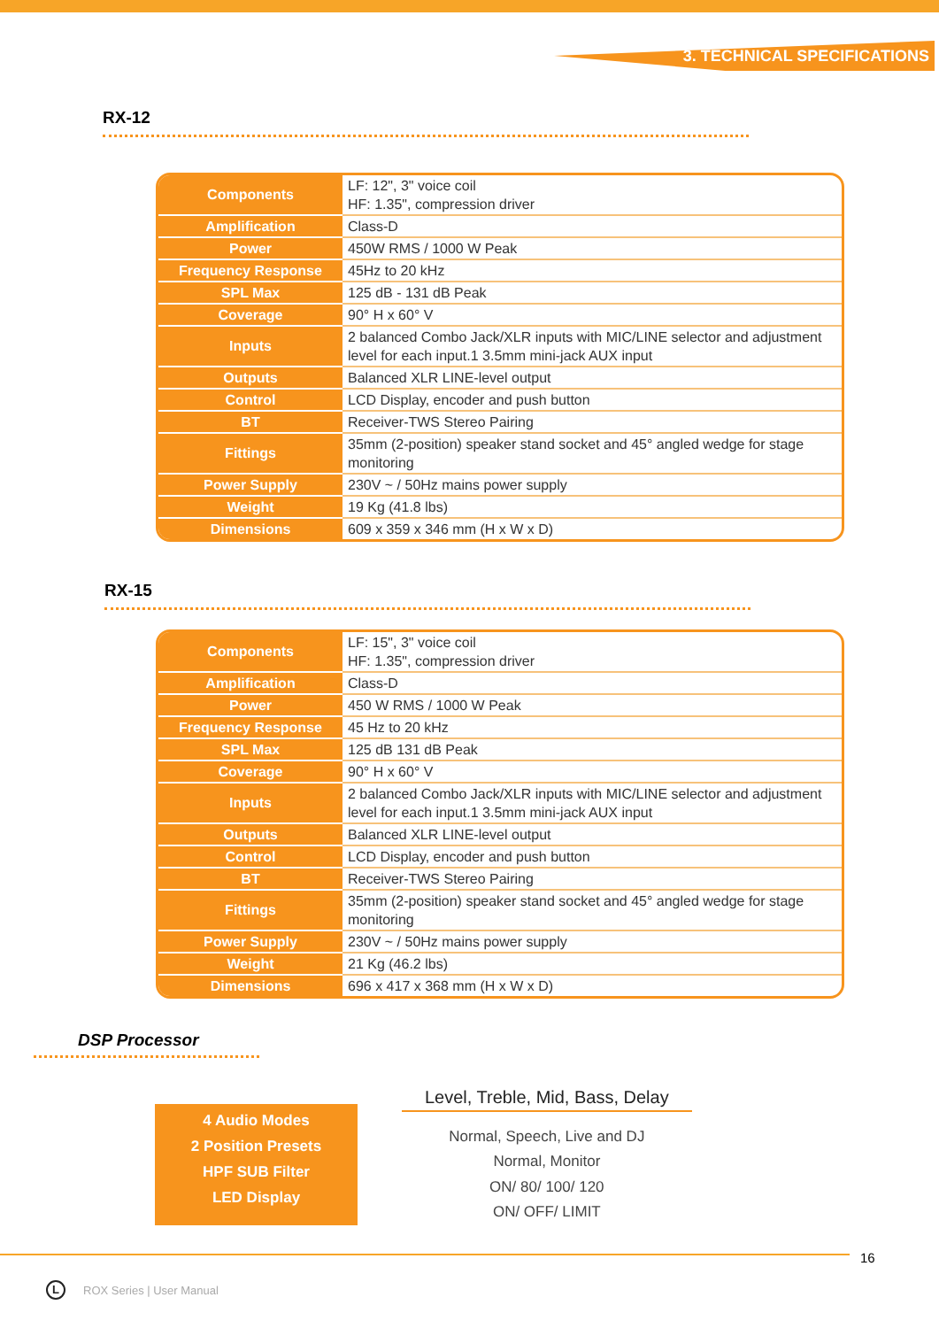3. TECHNICAL SPECIFICATIONS
RX-12
| Components | LF: 12", 3" voice coil HF: 1.35", compression driver |
| Amplification | Class-D |
| Power | 450W RMS / 1000 W Peak |
| Frequency Response | 45Hz to 20 kHz |
| SPL Max | 125 dB - 131 dB Peak |
| Coverage | 90° H x 60° V |
| Inputs | 2 balanced Combo Jack/XLR inputs with MIC/LINE selector and adjustment level for each input.1 3.5mm mini-jack AUX input |
| Outputs | Balanced XLR LINE-level output |
| Control | LCD Display, encoder and push button |
| BT | Receiver-TWS Stereo Pairing |
| Fittings | 35mm (2-position) speaker stand socket and 45° angled wedge for stage monitoring |
| Power Supply | 230V ~ / 50Hz mains power supply |
| Weight | 19 Kg (41.8 lbs) |
| Dimensions | 609 x 359 x 346 mm (H x W x D) |
RX-15
| Components | LF: 15", 3" voice coil HF: 1.35", compression driver |
| Amplification | Class-D |
| Power | 450 W RMS / 1000 W Peak |
| Frequency Response | 45 Hz to 20 kHz |
| SPL Max | 125 dB 131 dB Peak |
| Coverage | 90° H x 60° V |
| Inputs | 2 balanced Combo Jack/XLR inputs with MIC/LINE selector and adjustment level for each input.1 3.5mm mini-jack AUX input |
| Outputs | Balanced XLR LINE-level output |
| Control | LCD Display, encoder and push button |
| BT | Receiver-TWS Stereo Pairing |
| Fittings | 35mm (2-position) speaker stand socket and 45° angled wedge for stage monitoring |
| Power Supply | 230V ~ / 50Hz mains power supply |
| Weight | 21 Kg (46.2 lbs) |
| Dimensions | 696 x 417 x 368 mm (H x W x D) |
DSP Processor
4 Audio Modes
2 Position Presets
HPF SUB Filter
LED Display
Level, Treble, Mid, Bass, Delay
Normal, Speech, Live and DJ
Normal, Monitor
ON/ 80/ 100/ 120
ON/ OFF/ LIMIT
16
L ROX Series | User Manual